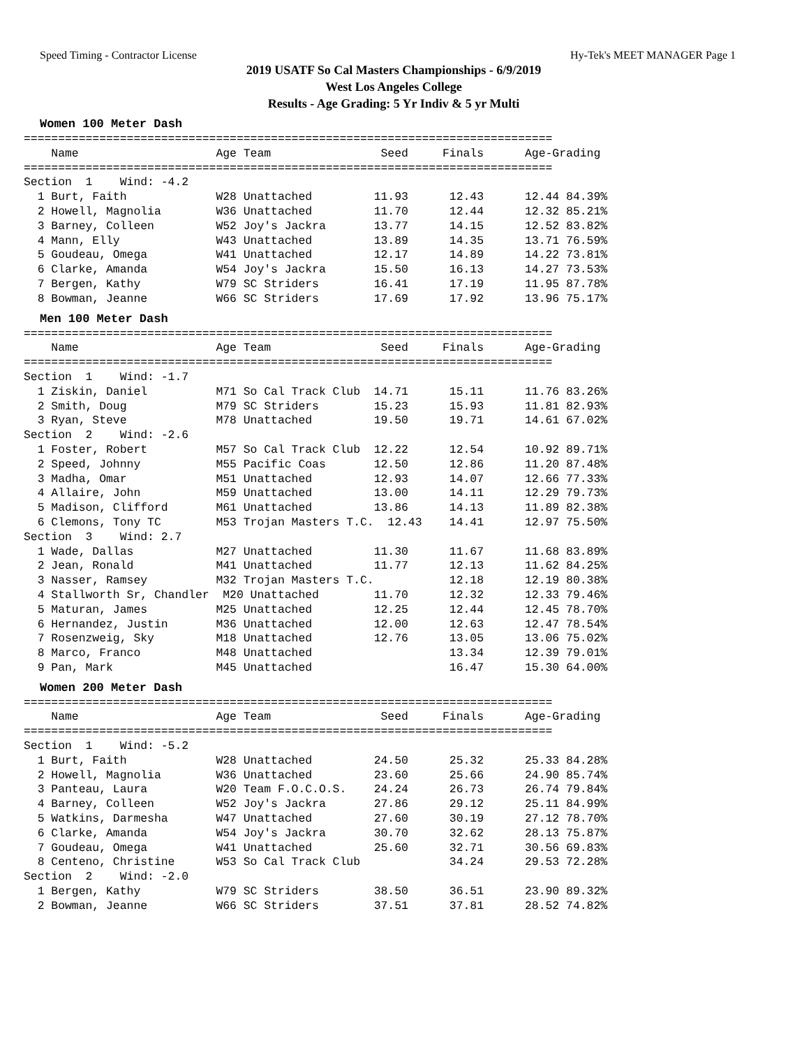Speed Timing - Contractor License Hy-Tek's MEET MANAGER Page 1
2019 USATF So Cal Masters Championships - 6/9/2019
West Los Angeles College
Results - Age Grading: 5 Yr Indiv & 5 yr Multi
Women 100 Meter Dash
=============================================================================
    Name                    Age Team                Seed     Finals      Age-Grading
=============================================================================
Section  1    Wind: -4.2
  1 Burt, Faith             W28 Unattached         11.93      12.43      12.44 84.39%
  2 Howell, Magnolia        W36 Unattached         11.70      12.44      12.32 85.21%
  3 Barney, Colleen         W52 Joy's Jackra       13.77      14.15      12.52 83.82%
  4 Mann, Elly              W43 Unattached         13.89      14.35      13.71 76.59%
  5 Goudeau, Omega          W41 Unattached         12.17      14.89      14.22 73.81%
  6 Clarke, Amanda          W54 Joy's Jackra       15.50      16.13      14.27 73.53%
  7 Bergen, Kathy           W79 SC Striders        16.41      17.19      11.95 87.78%
  8 Bowman, Jeanne          W66 SC Striders        17.69      17.92      13.96 75.17%
Men 100 Meter Dash
=============================================================================
    Name                    Age Team                Seed     Finals      Age-Grading
=============================================================================
Section  1    Wind: -1.7
  1 Ziskin, Daniel          M71 So Cal Track Club  14.71      15.11      11.76 83.26%
  2 Smith, Doug             M79 SC Striders        15.23      15.93      11.81 82.93%
  3 Ryan, Steve             M78 Unattached         19.50      19.71      14.61 67.02%
Section  2    Wind: -2.6
  1 Foster, Robert          M57 So Cal Track Club  12.22      12.54      10.92 89.71%
  2 Speed, Johnny           M55 Pacific Coas       12.50      12.86      11.20 87.48%
  3 Madha, Omar             M51 Unattached         12.93      14.07      12.66 77.33%
  4 Allaire, John           M59 Unattached         13.00      14.11      12.29 79.73%
  5 Madison, Clifford       M61 Unattached         13.86      14.13      11.89 82.38%
  6 Clemons, Tony TC        M53 Trojan Masters T.C.  12.43    14.41      12.97 75.50%
Section  3    Wind: 2.7
  1 Wade, Dallas            M27 Unattached         11.30      11.67      11.68 83.89%
  2 Jean, Ronald            M41 Unattached         11.77      12.13      11.62 84.25%
  3 Nasser, Ramsey          M32 Trojan Masters T.C.           12.18      12.19 80.38%
  4 Stallworth Sr, Chandler  M20 Unattached        11.70      12.32      12.33 79.46%
  5 Maturan, James          M25 Unattached         12.25      12.44      12.45 78.70%
  6 Hernandez, Justin       M36 Unattached         12.00      12.63      12.47 78.54%
  7 Rosenzweig, Sky         M18 Unattached         12.76      13.05      13.06 75.02%
  8 Marco, Franco           M48 Unattached                    13.34      12.39 79.01%
  9 Pan, Mark               M45 Unattached                    16.47      15.30 64.00%
Women 200 Meter Dash
=============================================================================
    Name                    Age Team                Seed     Finals      Age-Grading
=============================================================================
Section  1    Wind: -5.2
  1 Burt, Faith             W28 Unattached         24.50      25.32      25.33 84.28%
  2 Howell, Magnolia        W36 Unattached         23.60      25.66      24.90 85.74%
  3 Panteau, Laura          W20 Team F.O.C.O.S.    24.24      26.73      26.74 79.84%
  4 Barney, Colleen         W52 Joy's Jackra       27.86      29.12      25.11 84.99%
  5 Watkins, Darmesha       W47 Unattached         27.60      30.19      27.12 78.70%
  6 Clarke, Amanda          W54 Joy's Jackra       30.70      32.62      28.13 75.87%
  7 Goudeau, Omega          W41 Unattached         25.60      32.71      30.56 69.83%
  8 Centeno, Christine      W53 So Cal Track Club             34.24      29.53 72.28%
Section  2    Wind: -2.0
  1 Bergen, Kathy           W79 SC Striders        38.50      36.51      23.90 89.32%
  2 Bowman, Jeanne          W66 SC Striders        37.51      37.81      28.52 74.82%